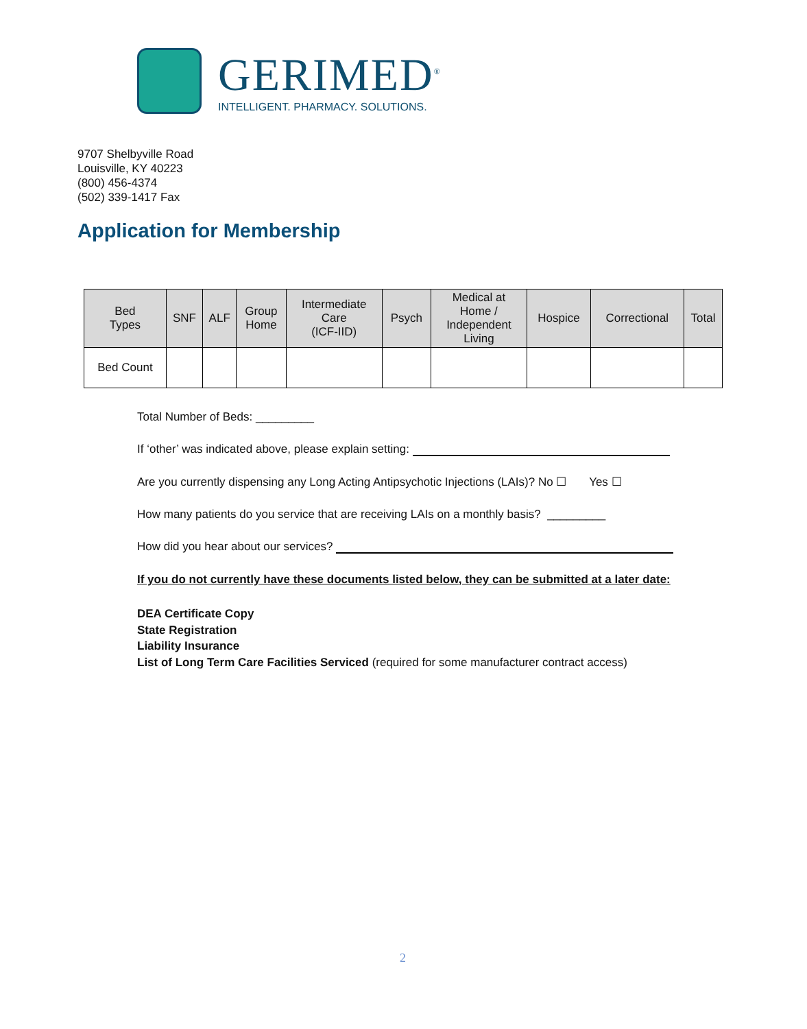GERIMED<sup>®</sup>
INTELLIGENT. PHARMACY. SOLUTIONS.
9707 Shelbyville Road
Louisville, KY 40223
(800) 456-4374
(502) 339-1417 Fax
Application for Membership
| Bed Types | SNF | ALF | Group Home | Intermediate Care (ICF-IID) | Psych | Medical at Home / Independent Living | Hospice | Correctional | Total |
| --- | --- | --- | --- | --- | --- | --- | --- | --- | --- |
| Bed Count | | | | | | | | | |
Total Number of Beds: _________
If ‘other’ was indicated above, please explain setting:
Are you currently dispensing any Long Acting Antipsychotic Injections (LAIs)? No ☐ Yes ☐
How many patients do you service that are receiving LAIs on a monthly basis? _________
How did you hear about our services?
If you do not currently have these documents listed below, they can be submitted at a later date:
DEA Certificate Copy
State Registration
Liability Insurance
List of Long Term Care Facilities Serviced (required for some manufacturer contract access)
2